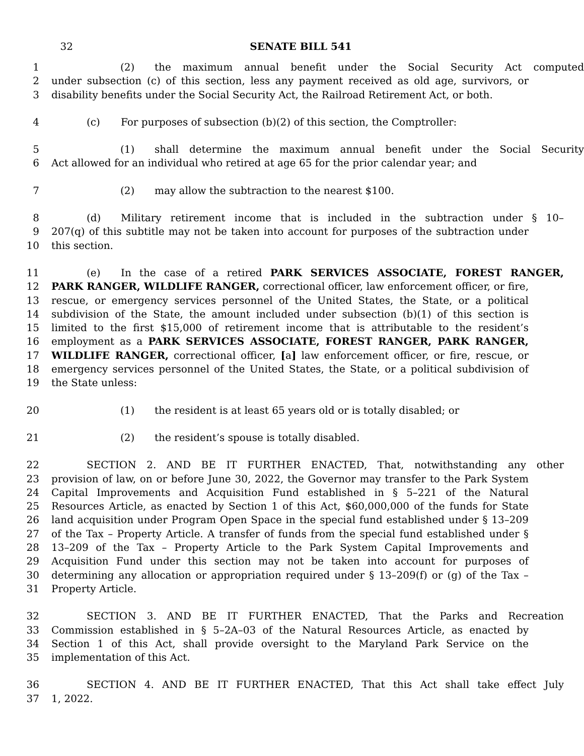32 SENATE BILL 541
1 (2) the maximum annual benefit under the Social Security Act computed
2 under subsection (c) of this section, less any payment received as old age, survivors, or
3 disability benefits under the Social Security Act, the Railroad Retirement Act, or both.
4 (c) For purposes of subsection (b)(2) of this section, the Comptroller:
5 (1) shall determine the maximum annual benefit under the Social Security
6 Act allowed for an individual who retired at age 65 for the prior calendar year; and
7 (2) may allow the subtraction to the nearest $100.
8 (d) Military retirement income that is included in the subtraction under § 10–
9 207(q) of this subtitle may not be taken into account for purposes of the subtraction under
10 this section.
11 (e) In the case of a retired PARK SERVICES ASSOCIATE, FOREST RANGER,
12 PARK RANGER, WILDLIFE RANGER, correctional officer, law enforcement officer, or fire,
13 rescue, or emergency services personnel of the United States, the State, or a political
14 subdivision of the State, the amount included under subsection (b)(1) of this section is
15 limited to the first $15,000 of retirement income that is attributable to the resident’s
16 employment as a PARK SERVICES ASSOCIATE, FOREST RANGER, PARK RANGER,
17 WILDLIFE RANGER, correctional officer, [a] law enforcement officer, or fire, rescue, or
18 emergency services personnel of the United States, the State, or a political subdivision of
19 the State unless:
20 (1) the resident is at least 65 years old or is totally disabled; or
21 (2) the resident’s spouse is totally disabled.
22 SECTION 2. AND BE IT FURTHER ENACTED, That, notwithstanding any other
23 provision of law, on or before June 30, 2022, the Governor may transfer to the Park System
24 Capital Improvements and Acquisition Fund established in § 5–221 of the Natural
25 Resources Article, as enacted by Section 1 of this Act, $60,000,000 of the funds for State
26 land acquisition under Program Open Space in the special fund established under § 13–209
27 of the Tax – Property Article. A transfer of funds from the special fund established under §
28 13–209 of the Tax – Property Article to the Park System Capital Improvements and
29 Acquisition Fund under this section may not be taken into account for purposes of
30 determining any allocation or appropriation required under § 13–209(f) or (g) of the Tax –
31 Property Article.
32 SECTION 3. AND BE IT FURTHER ENACTED, That the Parks and Recreation
33 Commission established in § 5–2A–03 of the Natural Resources Article, as enacted by
34 Section 1 of this Act, shall provide oversight to the Maryland Park Service on the
35 implementation of this Act.
36 SECTION 4. AND BE IT FURTHER ENACTED, That this Act shall take effect July
37 1, 2022.